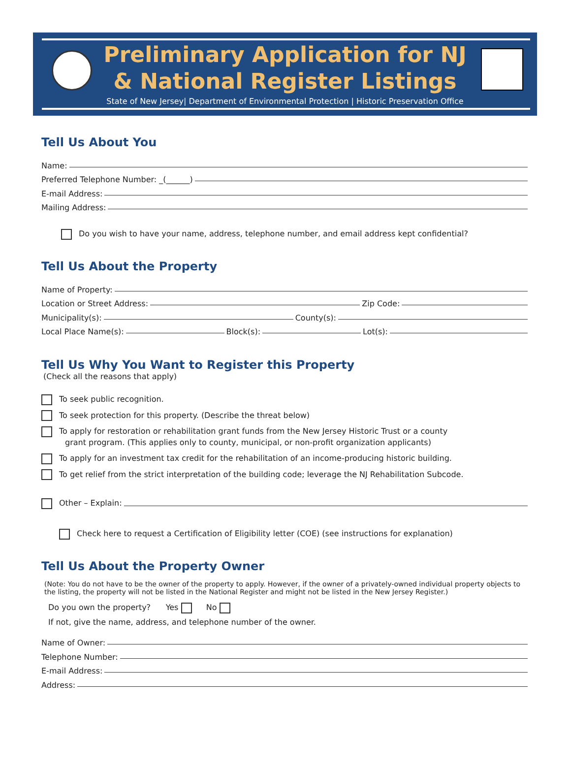Preliminary Application for NJ
& National Register Listings
State of New Jersey| Department of Environmental Protection | Historic Preservation Office
Tell Us About You
Name:
Preferred Telephone Number: _(______)
E-mail Address:
Mailing Address:
Do you wish to have your name, address, telephone number, and email address kept confidential?
Tell Us About the Property
Name of Property:
Location or Street Address: Zip Code:
Municipality(s): County(s):
Local Place Name(s): Block(s): Lot(s):
Tell Us Why You Want to Register this Property
(Check all the reasons that apply)
To seek public recognition.
To seek protection for this property. (Describe the threat below)
To apply for restoration or rehabilitation grant funds from the New Jersey Historic Trust or a county
grant program. (This applies only to county, municipal, or non-profit organization applicants)
To apply for an investment tax credit for the rehabilitation of an income-producing historic building.
To get relief from the strict interpretation of the building code; leverage the NJ Rehabilitation Subcode.
Other – Explain:
Check here to request a Certification of Eligibility letter (COE) (see instructions for explanation)
Tell Us About the Property Owner
(Note: You do not have to be the owner of the property to apply. However, if the owner of a privately-owned individual property objects to the listing, the property will not be listed in the National Register and might not be listed in the New Jersey Register.)
Do you own the property? Yes No
If not, give the name, address, and telephone number of the owner.
Name of Owner:
Telephone Number:
E-mail Address:
Address: